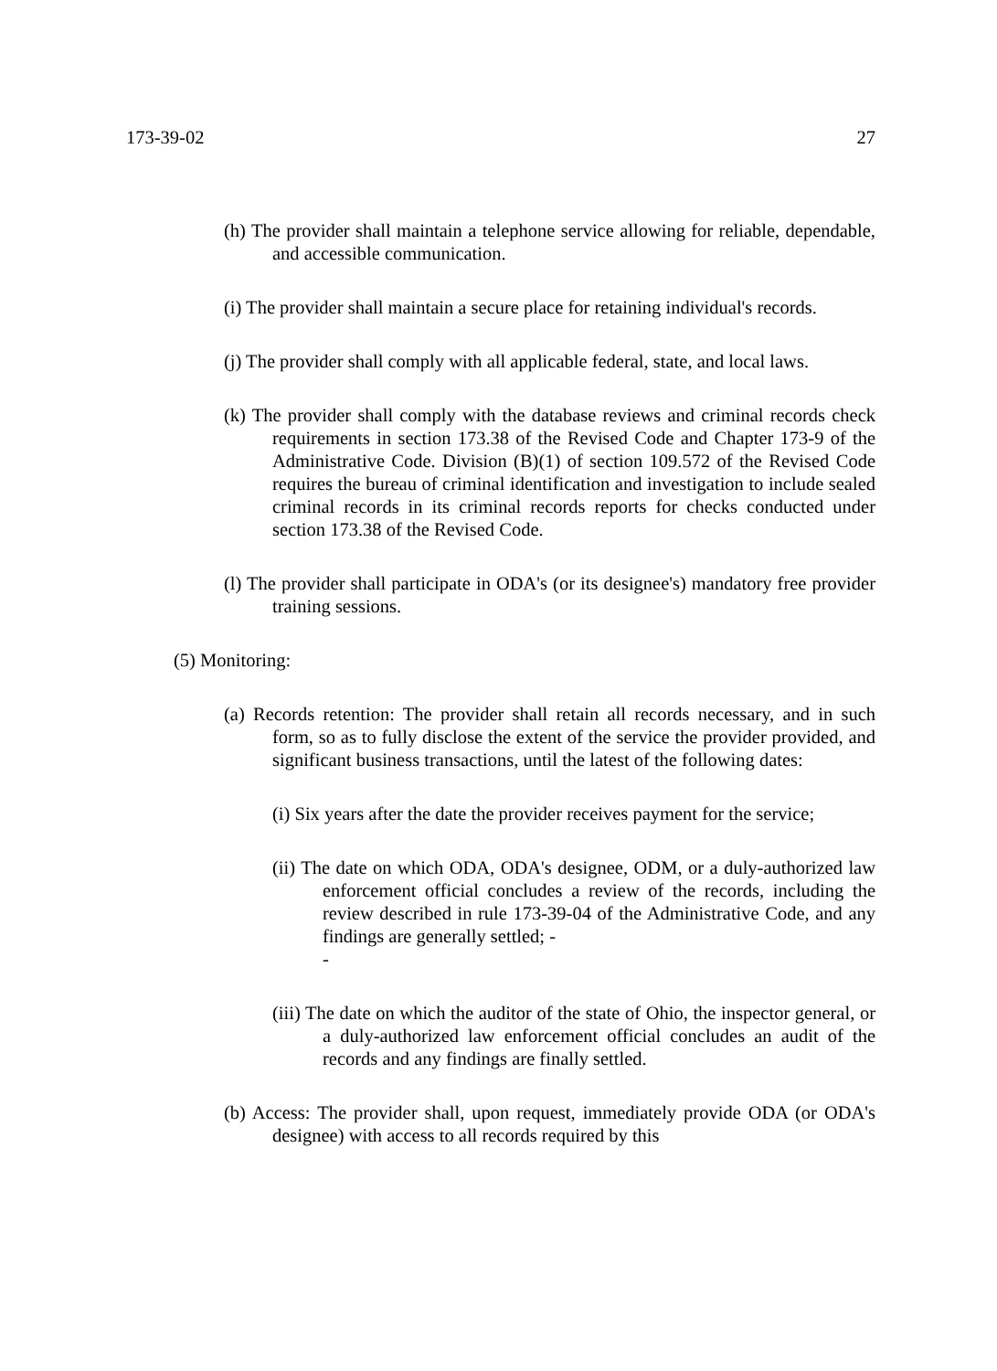173-39-02 27
(h) The provider shall maintain a telephone service allowing for reliable, dependable, and accessible communication.
(i) The provider shall maintain a secure place for retaining individual's records.
(j) The provider shall comply with all applicable federal, state, and local laws.
(k) The provider shall comply with the database reviews and criminal records check requirements in section 173.38 of the Revised Code and Chapter 173-9 of the Administrative Code. Division (B)(1) of section 109.572 of the Revised Code requires the bureau of criminal identification and investigation to include sealed criminal records in its criminal records reports for checks conducted under section 173.38 of the Revised Code.
(l) The provider shall participate in ODA's (or its designee's) mandatory free provider training sessions.
(5) Monitoring:
(a) Records retention: The provider shall retain all records necessary, and in such form, so as to fully disclose the extent of the service the provider provided, and significant business transactions, until the latest of the following dates:
(i) Six years after the date the provider receives payment for the service;
(ii) The date on which ODA, ODA's designee, ODM, or a duly-authorized law enforcement official concludes a review of the records, including the review described in rule 173-39-04 of the Administrative Code, and any findings are generally settled; -
-
(iii) The date on which the auditor of the state of Ohio, the inspector general, or a duly-authorized law enforcement official concludes an audit of the records and any findings are finally settled.
(b) Access: The provider shall, upon request, immediately provide ODA (or ODA's designee) with access to all records required by this